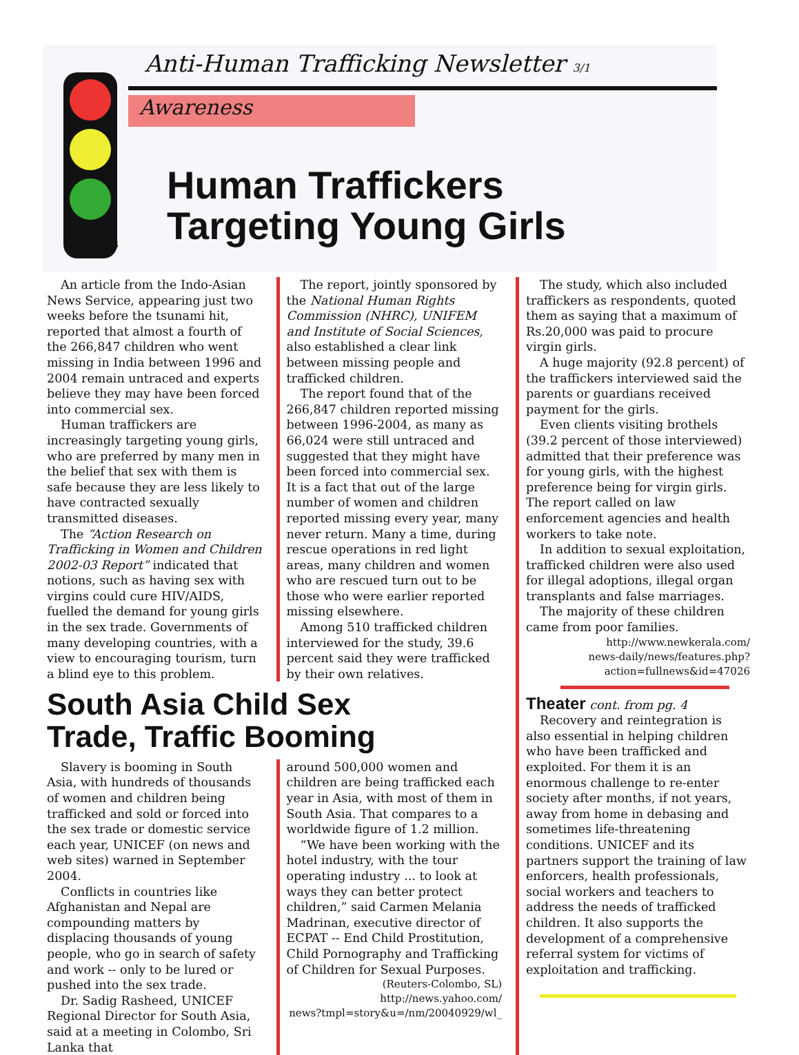Anti-Human Trafficking Newsletter 3/1
Awareness
3
Human Traffickers
Targeting Young Girls
An article from the Indo-Asian News Service, appearing just two weeks before the tsunami hit, reported that almost a fourth of the 266,847 children who went missing in India between 1996 and 2004 remain untraced and experts believe they may have been forced into commercial sex.
Human traffickers are increasingly targeting young girls, who are preferred by many men in the belief that sex with them is safe because they are less likely to have contracted sexually transmitted diseases.
The “Action Research on Trafficking in Women and Children 2002-03 Report” indicated that notions, such as having sex with virgins could cure HIV/AIDS, fuelled the demand for young girls in the sex trade. Governments of many developing countries, with a view to encouraging tourism, turn a blind eye to this problem.
The report, jointly sponsored by the National Human Rights Commission (NHRC), UNIFEM and Institute of Social Sciences, also established a clear link between missing people and trafficked children.
The report found that of the 266,847 children reported missing between 1996-2004, as many as 66,024 were still untraced and suggested that they might have been forced into commercial sex. It is a fact that out of the large number of women and children reported missing every year, many never return. Many a time, during rescue operations in red light areas, many children and women who are rescued turn out to be those who were earlier reported missing elsewhere.
Among 510 trafficked children interviewed for the study, 39.6 percent said they were trafficked by their own relatives.
South Asia Child Sex
Trade, Traffic Booming
Slavery is booming in South Asia, with hundreds of thousands of women and children being trafficked and sold or forced into the sex trade or domestic service each year, UNICEF (on news and web sites) warned in September 2004.
Conflicts in countries like Afghanistan and Nepal are compounding matters by displacing thousands of young people, who go in search of safety and work -- only to be lured or pushed into the sex trade.
Dr. Sadig Rasheed, UNICEF Regional Director for South Asia, said at a meeting in Colombo, Sri Lanka that
around 500,000 women and children are being trafficked each year in Asia, with most of them in South Asia. That compares to a worldwide figure of 1.2 million.
“We have been working with the hotel industry, with the tour operating industry ... to look at ways they can better protect children,” said Carmen Melania Madrinan, executive director of ECPAT -- End Child Prostitution, Child Pornography and Trafficking of Children for Sexual Purposes.
(Reuters-Colombo, SL)
http://news.yahoo.com/
news?tmpl=story&u=/nm/20040929/wl_
The study, which also included traffickers as respondents, quoted them as saying that a maximum of Rs.20,000 was paid to procure virgin girls.
A huge majority (92.8 percent) of the traffickers interviewed said the parents or guardians received payment for the girls.
Even clients visiting brothels (39.2 percent of those interviewed) admitted that their preference was for young girls, with the highest preference being for virgin girls. The report called on law enforcement agencies and health workers to take note.
In addition to sexual exploitation, trafficked children were also used for illegal adoptions, illegal organ transplants and false marriages.
The majority of these children came from poor families.
http://www.newkerala.com/
news-daily/news/features.php?
action=fullnews&id=47026
Theater cont. from pg. 4
Recovery and reintegration is also essential in helping children who have been trafficked and exploited. For them it is an enormous challenge to re-enter society after months, if not years, away from home in debasing and sometimes life-threatening conditions. UNICEF and its partners support the training of law enforcers, health professionals, social workers and teachers to address the needs of trafficked children. It also supports the development of a comprehensive referral system for victims of exploitation and trafficking.